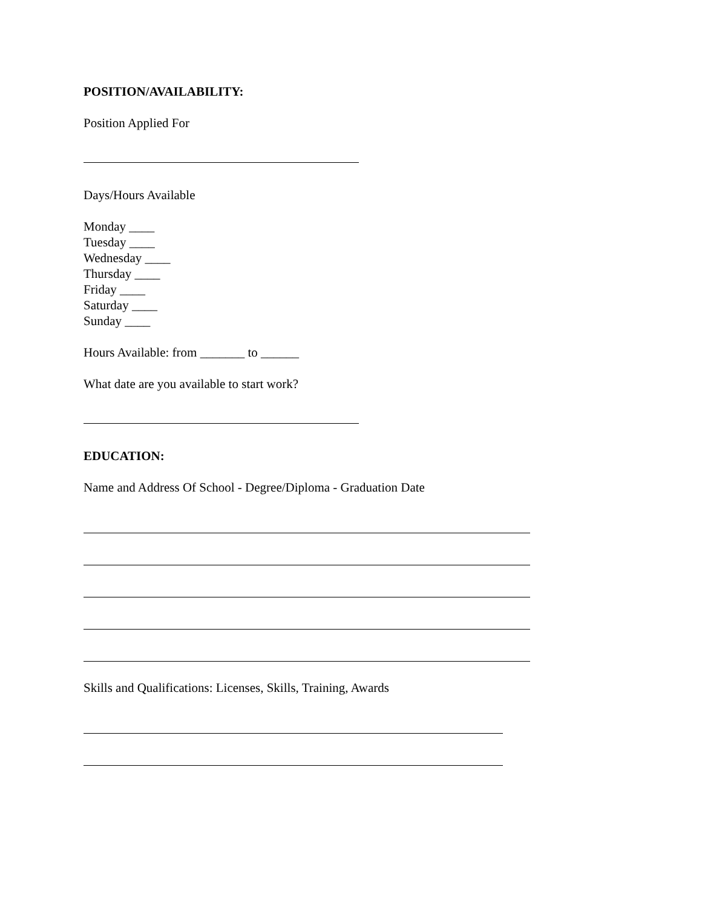POSITION/AVAILABILITY:
Position Applied For
Days/Hours Available
Monday ____
Tuesday ____
Wednesday ____
Thursday ____
Friday ____
Saturday ____
Sunday ____
Hours Available: from _______ to ______
What date are you available to start work?
EDUCATION:
Name and Address Of School - Degree/Diploma - Graduation Date
Skills and Qualifications: Licenses, Skills, Training, Awards